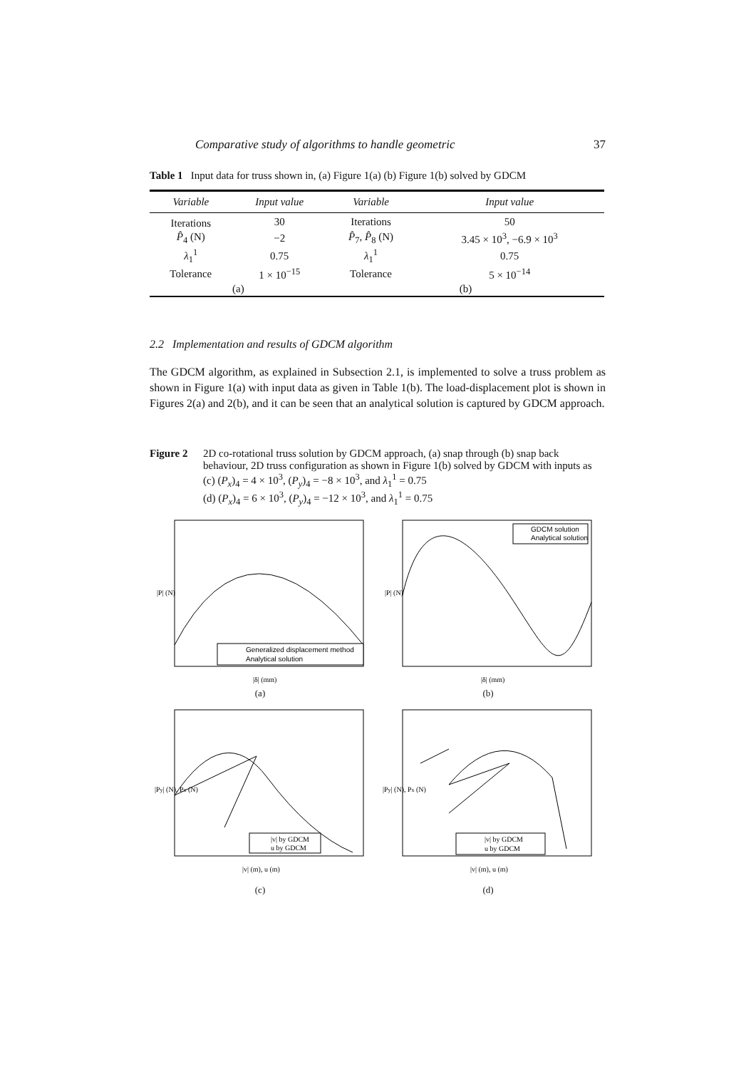Comparative study of algorithms to handle geometric 37
Table 1 Input data for truss shown in, (a) Figure 1(a) (b) Figure 1(b) solved by GDCM
| Variable | Input value | Variable | Input value |
| --- | --- | --- | --- |
| Iterations | 30 | Iterations | 50 |
| P̂<sub>4</sub> (N) | −2 | P̂<sub>7</sub>, P̂<sub>8</sub> (N) | 3.45 × 10<sup>3</sup>, −6.9 × 10<sup>3</sup> |
| λ<sub>1</sub><sup>1</sup> | 0.75 | λ<sub>1</sub><sup>1</sup> | 0.75 |
| Tolerance | 1 × 10<sup>−15</sup> | Tolerance | 5 × 10<sup>−14</sup> |
| (a) | | (b) | |
2.2 Implementation and results of GDCM algorithm
The GDCM algorithm, as explained in Subsection 2.1, is implemented to solve a truss problem as shown in Figure 1(a) with input data as given in Table 1(b). The load-displacement plot is shown in Figures 2(a) and 2(b), and it can be seen that an analytical solution is captured by GDCM approach.
Figure 2 2D co-rotational truss solution by GDCM approach, (a) snap through (b) snap back behaviour, 2D truss configuration as shown in Figure 1(b) solved by GDCM with inputs as (c) (P<sub>x</sub>)<sub>4</sub> = 4 × 10<sup>3</sup>, (P<sub>y</sub>)<sub>4</sub> = −8 × 10<sup>3</sup>, and λ<sub>1</sub><sup>1</sup> = 0.75
(d) (P<sub>x</sub>)<sub>4</sub> = 6 × 10<sup>3</sup>, (P<sub>y</sub>)<sub>4</sub> = −12 × 10<sup>3</sup>, and λ<sub>1</sub><sup>1</sup> = 0.75
Generalized displacement method
Analytical solution
|P| (N)
|δ| (mm)
(a)
GDCM solution
Analytical solution
|P| (N)
|δ| (mm)
(b)
|v| by GDCM
u by GDCM
|Py| (N), Px (N)
|v| (m), u (m)
(c)
|v| by GDCM
u by GDCM
|Py| (N), Px (N)
|v| (m), u (m)
(d)